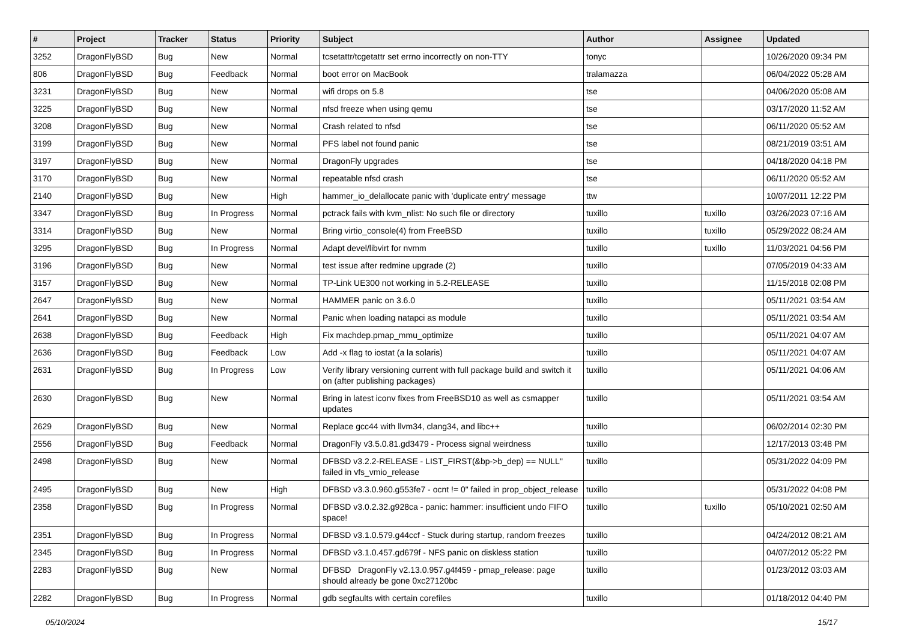| # | Project | Tracker | Status | Priority | Subject | Author | Assignee | Updated |
| --- | --- | --- | --- | --- | --- | --- | --- | --- |
| 3252 | DragonFlyBSD | Bug | New | Normal | tcsetattr/tcgetattr set errno incorrectly on non-TTY | tonyc | | 10/26/2020 09:34 PM |
| 806 | DragonFlyBSD | Bug | Feedback | Normal | boot error on MacBook | tralamazza | | 06/04/2022 05:28 AM |
| 3231 | DragonFlyBSD | Bug | New | Normal | wifi drops on 5.8 | tse | | 04/06/2020 05:08 AM |
| 3225 | DragonFlyBSD | Bug | New | Normal | nfsd freeze when using qemu | tse | | 03/17/2020 11:52 AM |
| 3208 | DragonFlyBSD | Bug | New | Normal | Crash related to nfsd | tse | | 06/11/2020 05:52 AM |
| 3199 | DragonFlyBSD | Bug | New | Normal | PFS label not found panic | tse | | 08/21/2019 03:51 AM |
| 3197 | DragonFlyBSD | Bug | New | Normal | DragonFly upgrades | tse | | 04/18/2020 04:18 PM |
| 3170 | DragonFlyBSD | Bug | New | Normal | repeatable nfsd crash | tse | | 06/11/2020 05:52 AM |
| 2140 | DragonFlyBSD | Bug | New | High | hammer_io_delallocate panic with 'duplicate entry' message | ttw | | 10/07/2011 12:22 PM |
| 3347 | DragonFlyBSD | Bug | In Progress | Normal | pctrack fails with kvm_nlist: No such file or directory | tuxillo | tuxillo | 03/26/2023 07:16 AM |
| 3314 | DragonFlyBSD | Bug | New | Normal | Bring virtio_console(4) from FreeBSD | tuxillo | tuxillo | 05/29/2022 08:24 AM |
| 3295 | DragonFlyBSD | Bug | In Progress | Normal | Adapt devel/libvirt for nvmm | tuxillo | tuxillo | 11/03/2021 04:56 PM |
| 3196 | DragonFlyBSD | Bug | New | Normal | test issue after redmine upgrade (2) | tuxillo | | 07/05/2019 04:33 AM |
| 3157 | DragonFlyBSD | Bug | New | Normal | TP-Link UE300 not working in 5.2-RELEASE | tuxillo | | 11/15/2018 02:08 PM |
| 2647 | DragonFlyBSD | Bug | New | Normal | HAMMER panic on 3.6.0 | tuxillo | | 05/11/2021 03:54 AM |
| 2641 | DragonFlyBSD | Bug | New | Normal | Panic when loading natapci as module | tuxillo | | 05/11/2021 03:54 AM |
| 2638 | DragonFlyBSD | Bug | Feedback | High | Fix machdep.pmap_mmu_optimize | tuxillo | | 05/11/2021 04:07 AM |
| 2636 | DragonFlyBSD | Bug | Feedback | Low | Add -x flag to iostat (a la solaris) | tuxillo | | 05/11/2021 04:07 AM |
| 2631 | DragonFlyBSD | Bug | In Progress | Low | Verify library versioning current with full package build and switch it on (after publishing packages) | tuxillo | | 05/11/2021 04:06 AM |
| 2630 | DragonFlyBSD | Bug | New | Normal | Bring in latest iconv fixes from FreeBSD10 as well as csmapper updates | tuxillo | | 05/11/2021 03:54 AM |
| 2629 | DragonFlyBSD | Bug | New | Normal | Replace gcc44 with llvm34, clang34, and libc++ | tuxillo | | 06/02/2014 02:30 PM |
| 2556 | DragonFlyBSD | Bug | Feedback | Normal | DragonFly v3.5.0.81.gd3479 - Process signal weirdness | tuxillo | | 12/17/2013 03:48 PM |
| 2498 | DragonFlyBSD | Bug | New | Normal | DFBSD v3.2.2-RELEASE - LIST_FIRST(&bp->b_dep) == NULL" failed in vfs_vmio_release | tuxillo | | 05/31/2022 04:09 PM |
| 2495 | DragonFlyBSD | Bug | New | High | DFBSD v3.3.0.960.g553fe7 - ocnt != 0" failed in prop_object_release | tuxillo | | 05/31/2022 04:08 PM |
| 2358 | DragonFlyBSD | Bug | In Progress | Normal | DFBSD v3.0.2.32.g928ca - panic: hammer: insufficient undo FIFO space! | tuxillo | tuxillo | 05/10/2021 02:50 AM |
| 2351 | DragonFlyBSD | Bug | In Progress | Normal | DFBSD v3.1.0.579.g44ccf - Stuck during startup, random freezes | tuxillo | | 04/24/2012 08:21 AM |
| 2345 | DragonFlyBSD | Bug | In Progress | Normal | DFBSD v3.1.0.457.gd679f - NFS panic on diskless station | tuxillo | | 04/07/2012 05:22 PM |
| 2283 | DragonFlyBSD | Bug | New | Normal | DFBSD DragonFly v2.13.0.957.g4f459 - pmap_release: page should already be gone 0xc27120bc | tuxillo | | 01/23/2012 03:03 AM |
| 2282 | DragonFlyBSD | Bug | In Progress | Normal | gdb segfaults with certain corefiles | tuxillo | | 01/18/2012 04:40 PM |
05/10/2024 15/17